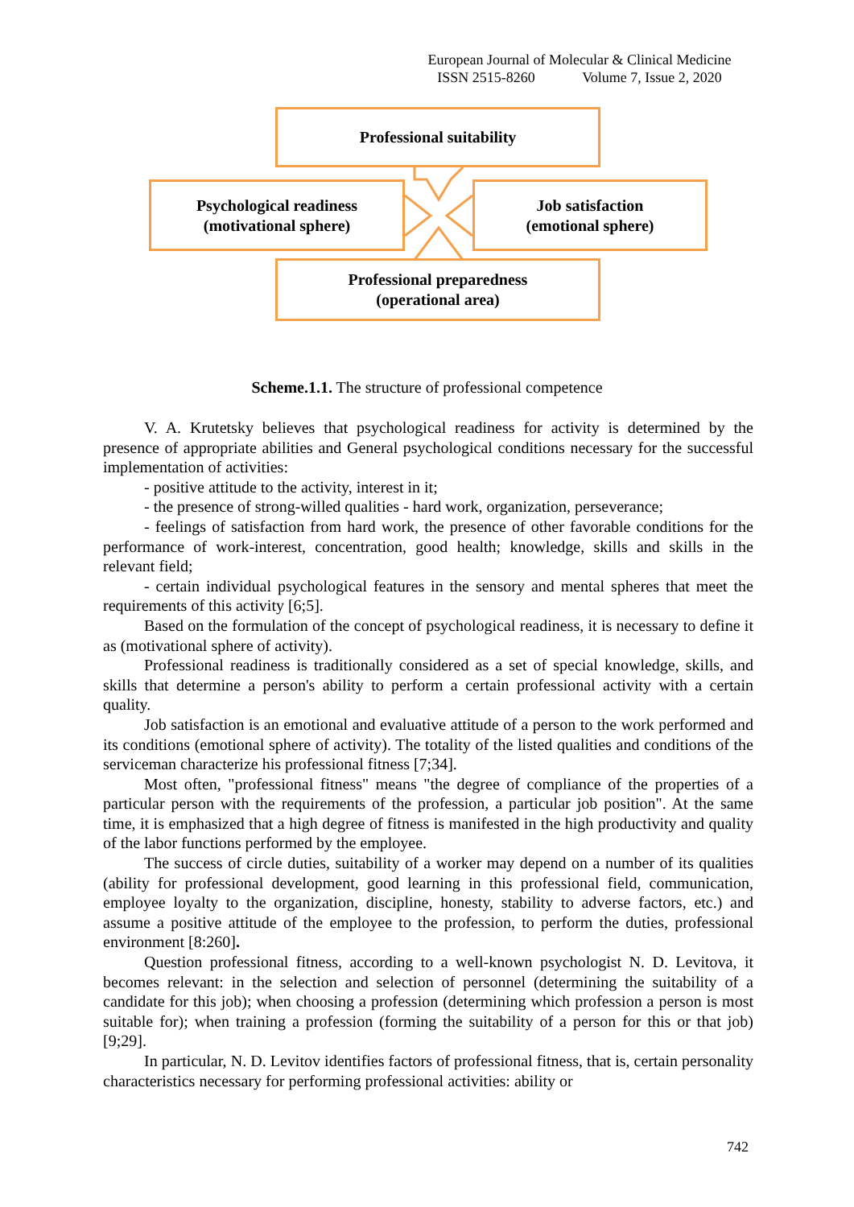European Journal of Molecular & Clinical Medicine
ISSN 2515-8260 Volume 7, Issue 2, 2020
Professional suitability
Psychological readiness
(motivational sphere)
Job satisfaction
(emotional sphere)
Professional preparedness
(operational area)
Scheme.1.1. The structure of professional competence
V. A. Krutetsky believes that psychological readiness for activity is determined by the presence of appropriate abilities and General psychological conditions necessary for the successful implementation of activities:
- positive attitude to the activity, interest in it;
- the presence of strong-willed qualities - hard work, organization, perseverance;
- feelings of satisfaction from hard work, the presence of other favorable conditions for the performance of work-interest, concentration, good health; knowledge, skills and skills in the relevant field;
- certain individual psychological features in the sensory and mental spheres that meet the requirements of this activity [6;5].
Based on the formulation of the concept of psychological readiness, it is necessary to define it as (motivational sphere of activity).
Professional readiness is traditionally considered as a set of special knowledge, skills, and skills that determine a person's ability to perform a certain professional activity with a certain quality.
Job satisfaction is an emotional and evaluative attitude of a person to the work performed and its conditions (emotional sphere of activity). The totality of the listed qualities and conditions of the serviceman characterize his professional fitness [7;34].
Most often, "professional fitness" means "the degree of compliance of the properties of a particular person with the requirements of the profession, a particular job position". At the same time, it is emphasized that a high degree of fitness is manifested in the high productivity and quality of the labor functions performed by the employee.
The success of circle duties, suitability of a worker may depend on a number of its qualities (ability for professional development, good learning in this professional field, communication, employee loyalty to the organization, discipline, honesty, stability to adverse factors, etc.) and assume a positive attitude of the employee to the profession, to perform the duties, professional environment [8:260].
Question professional fitness, according to a well-known psychologist N. D. Levitova, it becomes relevant: in the selection and selection of personnel (determining the suitability of a candidate for this job); when choosing a profession (determining which profession a person is most suitable for); when training a profession (forming the suitability of a person for this or that job) [9;29].
In particular, N. D. Levitov identifies factors of professional fitness, that is, certain personality characteristics necessary for performing professional activities: ability or
742